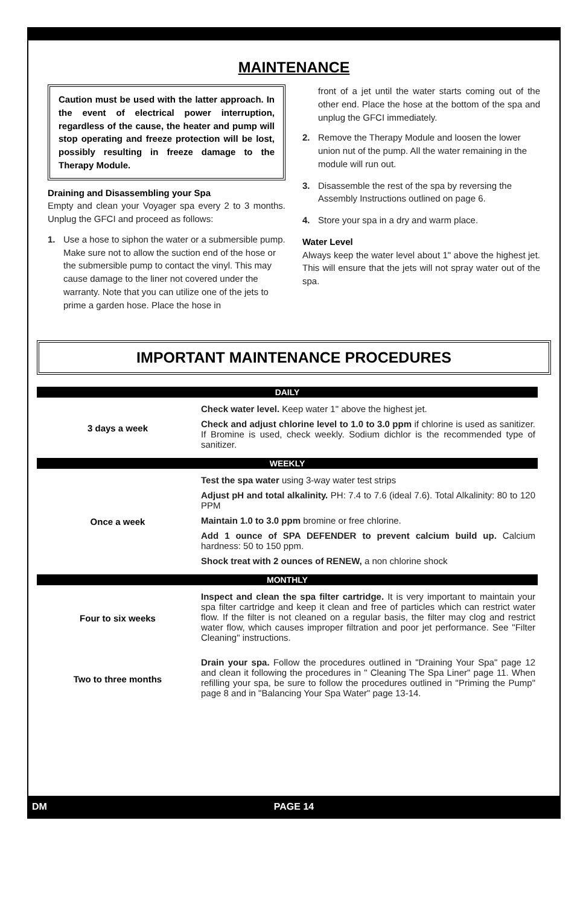MAINTENANCE
Caution must be used with the latter approach. In the event of electrical power interruption, regardless of the cause, the heater and pump will stop operating and freeze protection will be lost, possibly resulting in freeze damage to the Therapy Module.
Draining and Disassembling your Spa
Empty and clean your Voyager spa every 2 to 3 months. Unplug the GFCI and proceed as follows:
1. Use a hose to siphon the water or a submersible pump. Make sure not to allow the suction end of the hose or the submersible pump to contact the vinyl. This may cause damage to the liner not covered under the warranty. Note that you can utilize one of the jets to prime a garden hose. Place the hose in
front of a jet until the water starts coming out of the other end. Place the hose at the bottom of the spa and unplug the GFCI immediately.
2. Remove the Therapy Module and loosen the lower union nut of the pump. All the water remaining in the module will run out.
3. Disassemble the rest of the spa by reversing the Assembly Instructions outlined on page 6.
4. Store your spa in a dry and warm place.
Water Level
Always keep the water level about 1" above the highest jet. This will ensure that the jets will not spray water out of the spa.
IMPORTANT MAINTENANCE PROCEDURES
| DAILY | |
| --- | --- |
| 3 days a week | Check water level. Keep water 1" above the highest jet. Check and adjust chlorine level to 1.0 to 3.0 ppm if chlorine is used as sanitizer. If Bromine is used, check weekly. Sodium dichlor is the recommended type of sanitizer. |
| WEEKLY | |
| Once a week | Test the spa water using 3-way water test strips Adjust pH and total alkalinity. PH: 7.4 to 7.6 (ideal 7.6). Total Alkalinity: 80 to 120 PPM Maintain 1.0 to 3.0 ppm bromine or free chlorine. Add 1 ounce of SPA DEFENDER to prevent calcium build up. Calcium hardness: 50 to 150 ppm. Shock treat with 2 ounces of RENEW, a non chlorine shock |
| MONTHLY | |
| Four to six weeks | Inspect and clean the spa filter cartridge. It is very important to maintain your spa filter cartridge and keep it clean and free of particles which can restrict water flow. If the filter is not cleaned on a regular basis, the filter may clog and restrict water flow, which causes improper filtration and poor jet performance. See "Filter Cleaning" instructions. |
| Two to three months | Drain your spa. Follow the procedures outlined in "Draining Your Spa" page 12 and clean it following the procedures in " Cleaning The Spa Liner" page 11. When refilling your spa, be sure to follow the procedures outlined in "Priming the Pump" page 8 and in "Balancing Your Spa Water" page 13-14. |
DM PAGE 14